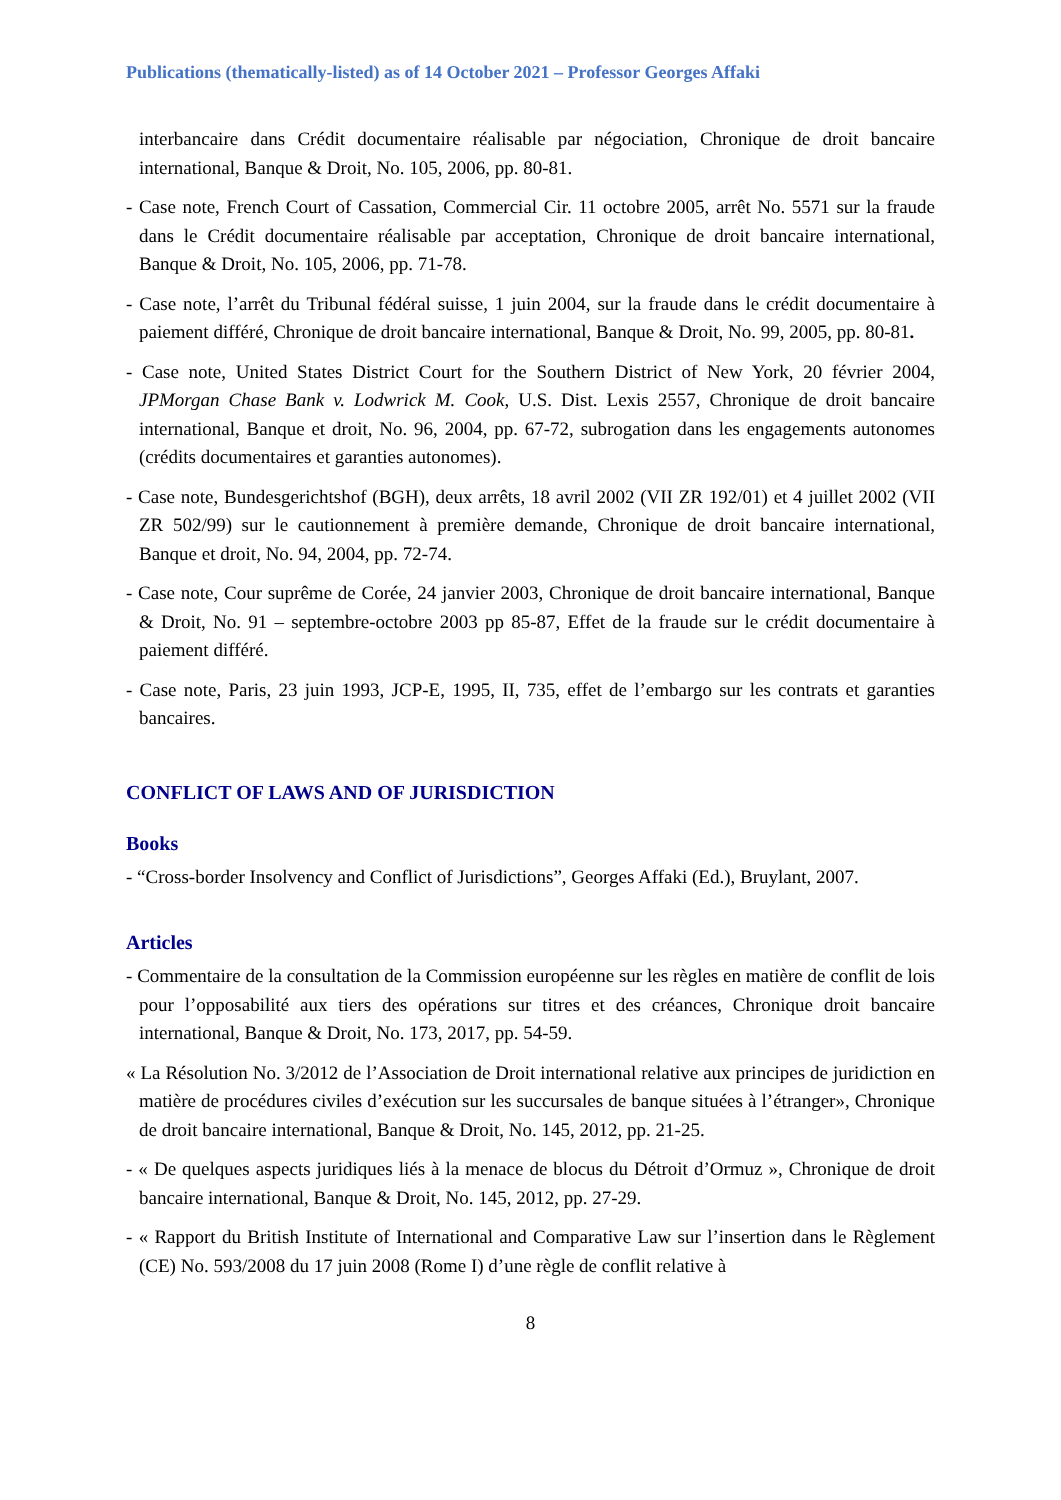Publications (thematically-listed) as of 14 October 2021 – Professor Georges Affaki
interbancaire dans Crédit documentaire réalisable par négociation, Chronique de droit bancaire international, Banque & Droit, No. 105, 2006, pp. 80-81.
- Case note, French Court of Cassation, Commercial Cir. 11 octobre 2005, arrêt No. 5571 sur la fraude dans le Crédit documentaire réalisable par acceptation, Chronique de droit bancaire international, Banque & Droit, No. 105, 2006, pp. 71-78.
- Case note, l’arrêt du Tribunal fédéral suisse, 1 juin 2004, sur la fraude dans le crédit documentaire à paiement différé, Chronique de droit bancaire international, Banque & Droit, No. 99, 2005, pp. 80-81.
- Case note, United States District Court for the Southern District of New York, 20 février 2004, JPMorgan Chase Bank v. Lodwrick M. Cook, U.S. Dist. Lexis 2557, Chronique de droit bancaire international, Banque et droit, No. 96, 2004, pp. 67-72, subrogation dans les engagements autonomes (crédits documentaires et garanties autonomes).
- Case note, Bundesgerichtshof (BGH), deux arrêts, 18 avril 2002 (VII ZR 192/01) et 4 juillet 2002 (VII ZR 502/99) sur le cautionnement à première demande, Chronique de droit bancaire international, Banque et droit, No. 94, 2004, pp. 72-74.
- Case note, Cour suprême de Corée, 24 janvier 2003, Chronique de droit bancaire international, Banque & Droit, No. 91 – septembre-octobre 2003 pp 85-87, Effet de la fraude sur le crédit documentaire à paiement différé.
- Case note, Paris, 23 juin 1993, JCP-E, 1995, II, 735, effet de l’embargo sur les contrats et garanties bancaires.
CONFLICT OF LAWS AND OF JURISDICTION
Books
- “Cross-border Insolvency and Conflict of Jurisdictions”, Georges Affaki (Ed.), Bruylant, 2007.
Articles
- Commentaire de la consultation de la Commission européenne sur les règles en matière de conflit de lois pour l’opposabilité aux tiers des opérations sur titres et des créances, Chronique droit bancaire international, Banque & Droit, No. 173, 2017, pp. 54-59.
« La Résolution No. 3/2012 de l’Association de Droit international relative aux principes de juridiction en matière de procédures civiles d’exécution sur les succursales de banque situées à l’étranger», Chronique de droit bancaire international, Banque & Droit, No. 145, 2012, pp. 21-25.
- « De quelques aspects juridiques liés à la menace de blocus du Détroit d’Ormuz », Chronique de droit bancaire international, Banque & Droit, No. 145, 2012, pp. 27-29.
- « Rapport du British Institute of International and Comparative Law sur l’insertion dans le Règlement (CE) No. 593/2008 du 17 juin 2008 (Rome I) d’une règle de conflit relative à
8